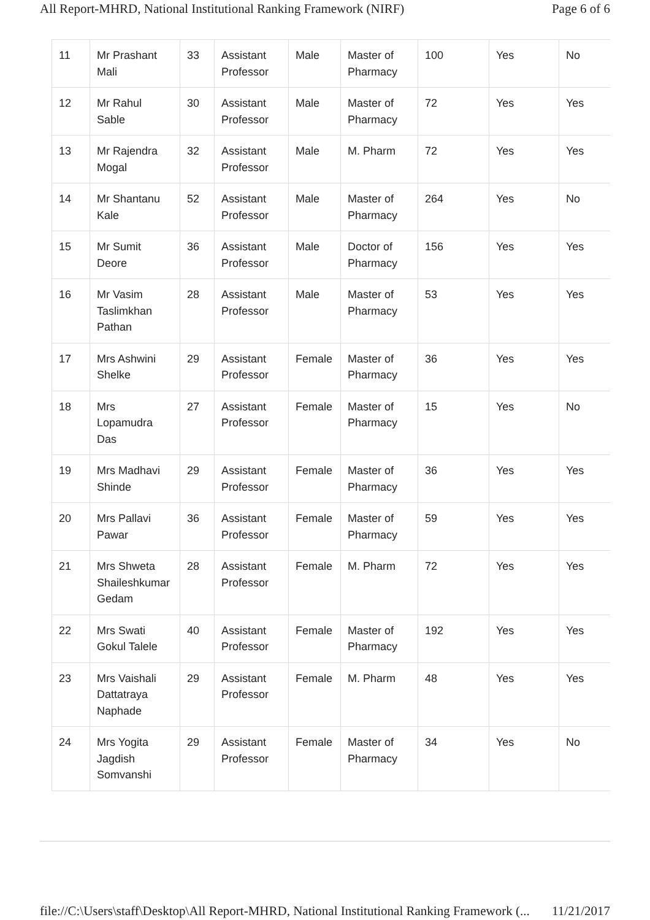All Report-MHRD, National Institutional Ranking Framework (NIRF) Page 6 of 6
| 11 | Mr Prashant Mali | 33 | Assistant Professor | Male | Master of Pharmacy | 100 | Yes | No |
| 12 | Mr Rahul Sable | 30 | Assistant Professor | Male | Master of Pharmacy | 72 | Yes | Yes |
| 13 | Mr Rajendra Mogal | 32 | Assistant Professor | Male | M. Pharm | 72 | Yes | Yes |
| 14 | Mr Shantanu Kale | 52 | Assistant Professor | Male | Master of Pharmacy | 264 | Yes | No |
| 15 | Mr Sumit Deore | 36 | Assistant Professor | Male | Doctor of Pharmacy | 156 | Yes | Yes |
| 16 | Mr Vasim Taslimkhan Pathan | 28 | Assistant Professor | Male | Master of Pharmacy | 53 | Yes | Yes |
| 17 | Mrs Ashwini Shelke | 29 | Assistant Professor | Female | Master of Pharmacy | 36 | Yes | Yes |
| 18 | Mrs Lopamudra Das | 27 | Assistant Professor | Female | Master of Pharmacy | 15 | Yes | No |
| 19 | Mrs Madhavi Shinde | 29 | Assistant Professor | Female | Master of Pharmacy | 36 | Yes | Yes |
| 20 | Mrs Pallavi Pawar | 36 | Assistant Professor | Female | Master of Pharmacy | 59 | Yes | Yes |
| 21 | Mrs Shweta Shaileshkumar Gedam | 28 | Assistant Professor | Female | M. Pharm | 72 | Yes | Yes |
| 22 | Mrs Swati Gokul Talele | 40 | Assistant Professor | Female | Master of Pharmacy | 192 | Yes | Yes |
| 23 | Mrs Vaishali Dattatraya Naphade | 29 | Assistant Professor | Female | M. Pharm | 48 | Yes | Yes |
| 24 | Mrs Yogita Jagdish Somvanshi | 29 | Assistant Professor | Female | Master of Pharmacy | 34 | Yes | No |
file://C:\Users\staff\Desktop\All Report-MHRD, National Institutional Ranking Framework (... 11/21/2017